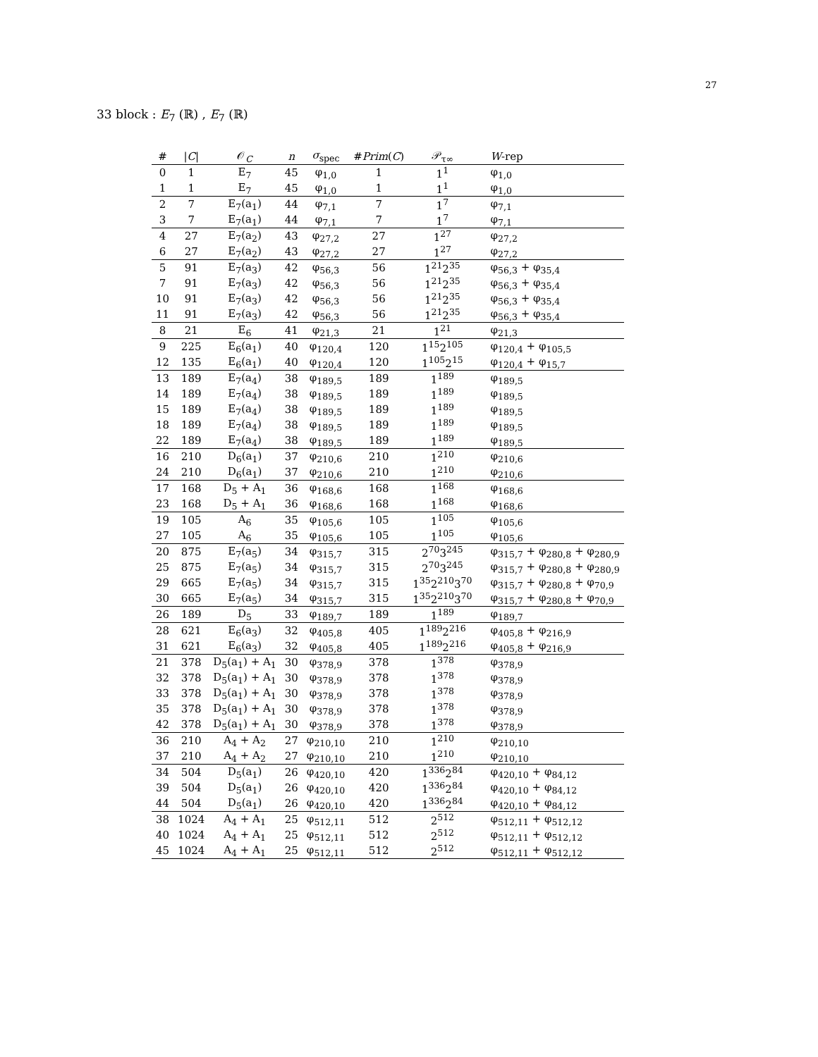27
33 block : E<sub>7</sub> (ℝ) , E<sub>7</sub> (ℝ)
| # | / C / | 𝒪<sub>C</sub> | n | σ<sub>spec</sub> | # Prim ( C ) | 𝒫<sub>τ∞</sub> | W -rep |
| --- | --- | --- | --- | --- | --- | --- | --- |
| 0 | 1 | E<sub>7</sub> | 45 | φ<sub>1,0</sub> | 1 | 1<sup>1</sup> | φ<sub>1,0</sub> |
| 1 | 1 | E<sub>7</sub> | 45 | φ<sub>1,0</sub> | 1 | 1<sup>1</sup> | φ<sub>1,0</sub> |
| 2 | 7 | E<sub>7</sub>(a<sub>1</sub>) | 44 | φ<sub>7,1</sub> | 7 | 1<sup>7</sup> | φ<sub>7,1</sub> |
| 3 | 7 | E<sub>7</sub>(a<sub>1</sub>) | 44 | φ<sub>7,1</sub> | 7 | 1<sup>7</sup> | φ<sub>7,1</sub> |
| 4 | 27 | E<sub>7</sub>(a<sub>2</sub>) | 43 | φ<sub>27,2</sub> | 27 | 1<sup>27</sup> | φ<sub>27,2</sub> |
| 6 | 27 | E<sub>7</sub>(a<sub>2</sub>) | 43 | φ<sub>27,2</sub> | 27 | 1<sup>27</sup> | φ<sub>27,2</sub> |
| 5 | 91 | E<sub>7</sub>(a<sub>3</sub>) | 42 | φ<sub>56,3</sub> | 56 | 1<sup>21</sup>2<sup>35</sup> | φ<sub>56,3</sub> + φ<sub>35,4</sub> |
| 7 | 91 | E<sub>7</sub>(a<sub>3</sub>) | 42 | φ<sub>56,3</sub> | 56 | 1<sup>21</sup>2<sup>35</sup> | φ<sub>56,3</sub> + φ<sub>35,4</sub> |
| 10 | 91 | E<sub>7</sub>(a<sub>3</sub>) | 42 | φ<sub>56,3</sub> | 56 | 1<sup>21</sup>2<sup>35</sup> | φ<sub>56,3</sub> + φ<sub>35,4</sub> |
| 11 | 91 | E<sub>7</sub>(a<sub>3</sub>) | 42 | φ<sub>56,3</sub> | 56 | 1<sup>21</sup>2<sup>35</sup> | φ<sub>56,3</sub> + φ<sub>35,4</sub> |
| 8 | 21 | E<sub>6</sub> | 41 | φ<sub>21,3</sub> | 21 | 1<sup>21</sup> | φ<sub>21,3</sub> |
| 9 | 225 | E<sub>6</sub>(a<sub>1</sub>) | 40 | φ<sub>120,4</sub> | 120 | 1<sup>15</sup>2<sup>105</sup> | φ<sub>120,4</sub> + φ<sub>105,5</sub> |
| 12 | 135 | E<sub>6</sub>(a<sub>1</sub>) | 40 | φ<sub>120,4</sub> | 120 | 1<sup>105</sup>2<sup>15</sup> | φ<sub>120,4</sub> + φ<sub>15,7</sub> |
| 13 | 189 | E<sub>7</sub>(a<sub>4</sub>) | 38 | φ<sub>189,5</sub> | 189 | 1<sup>189</sup> | φ<sub>189,5</sub> |
| 14 | 189 | E<sub>7</sub>(a<sub>4</sub>) | 38 | φ<sub>189,5</sub> | 189 | 1<sup>189</sup> | φ<sub>189,5</sub> |
| 15 | 189 | E<sub>7</sub>(a<sub>4</sub>) | 38 | φ<sub>189,5</sub> | 189 | 1<sup>189</sup> | φ<sub>189,5</sub> |
| 18 | 189 | E<sub>7</sub>(a<sub>4</sub>) | 38 | φ<sub>189,5</sub> | 189 | 1<sup>189</sup> | φ<sub>189,5</sub> |
| 22 | 189 | E<sub>7</sub>(a<sub>4</sub>) | 38 | φ<sub>189,5</sub> | 189 | 1<sup>189</sup> | φ<sub>189,5</sub> |
| 16 | 210 | D<sub>6</sub>(a<sub>1</sub>) | 37 | φ<sub>210,6</sub> | 210 | 1<sup>210</sup> | φ<sub>210,6</sub> |
| 24 | 210 | D<sub>6</sub>(a<sub>1</sub>) | 37 | φ<sub>210,6</sub> | 210 | 1<sup>210</sup> | φ<sub>210,6</sub> |
| 17 | 168 | D<sub>5</sub> + A<sub>1</sub> | 36 | φ<sub>168,6</sub> | 168 | 1<sup>168</sup> | φ<sub>168,6</sub> |
| 23 | 168 | D<sub>5</sub> + A<sub>1</sub> | 36 | φ<sub>168,6</sub> | 168 | 1<sup>168</sup> | φ<sub>168,6</sub> |
| 19 | 105 | A<sub>6</sub> | 35 | φ<sub>105,6</sub> | 105 | 1<sup>105</sup> | φ<sub>105,6</sub> |
| 27 | 105 | A<sub>6</sub> | 35 | φ<sub>105,6</sub> | 105 | 1<sup>105</sup> | φ<sub>105,6</sub> |
| 20 | 875 | E<sub>7</sub>(a<sub>5</sub>) | 34 | φ<sub>315,7</sub> | 315 | 2<sup>70</sup>3<sup>245</sup> | φ<sub>315,7</sub> + φ<sub>280,8</sub> + φ<sub>280,9</sub> |
| 25 | 875 | E<sub>7</sub>(a<sub>5</sub>) | 34 | φ<sub>315,7</sub> | 315 | 2<sup>70</sup>3<sup>245</sup> | φ<sub>315,7</sub> + φ<sub>280,8</sub> + φ<sub>280,9</sub> |
| 29 | 665 | E<sub>7</sub>(a<sub>5</sub>) | 34 | φ<sub>315,7</sub> | 315 | 1<sup>35</sup>2<sup>210</sup>3<sup>70</sup> | φ<sub>315,7</sub> + φ<sub>280,8</sub> + φ<sub>70,9</sub> |
| 30 | 665 | E<sub>7</sub>(a<sub>5</sub>) | 34 | φ<sub>315,7</sub> | 315 | 1<sup>35</sup>2<sup>210</sup>3<sup>70</sup> | φ<sub>315,7</sub> + φ<sub>280,8</sub> + φ<sub>70,9</sub> |
| 26 | 189 | D<sub>5</sub> | 33 | φ<sub>189,7</sub> | 189 | 1<sup>189</sup> | φ<sub>189,7</sub> |
| 28 | 621 | E<sub>6</sub>(a<sub>3</sub>) | 32 | φ<sub>405,8</sub> | 405 | 1<sup>189</sup>2<sup>216</sup> | φ<sub>405,8</sub> + φ<sub>216,9</sub> |
| 31 | 621 | E<sub>6</sub>(a<sub>3</sub>) | 32 | φ<sub>405,8</sub> | 405 | 1<sup>189</sup>2<sup>216</sup> | φ<sub>405,8</sub> + φ<sub>216,9</sub> |
| 21 | 378 | D<sub>5</sub>(a<sub>1</sub>) + A<sub>1</sub> | 30 | φ<sub>378,9</sub> | 378 | 1<sup>378</sup> | φ<sub>378,9</sub> |
| 32 | 378 | D<sub>5</sub>(a<sub>1</sub>) + A<sub>1</sub> | 30 | φ<sub>378,9</sub> | 378 | 1<sup>378</sup> | φ<sub>378,9</sub> |
| 33 | 378 | D<sub>5</sub>(a<sub>1</sub>) + A<sub>1</sub> | 30 | φ<sub>378,9</sub> | 378 | 1<sup>378</sup> | φ<sub>378,9</sub> |
| 35 | 378 | D<sub>5</sub>(a<sub>1</sub>) + A<sub>1</sub> | 30 | φ<sub>378,9</sub> | 378 | 1<sup>378</sup> | φ<sub>378,9</sub> |
| 42 | 378 | D<sub>5</sub>(a<sub>1</sub>) + A<sub>1</sub> | 30 | φ<sub>378,9</sub> | 378 | 1<sup>378</sup> | φ<sub>378,9</sub> |
| 36 | 210 | A<sub>4</sub> + A<sub>2</sub> | 27 | φ<sub>210,10</sub> | 210 | 1<sup>210</sup> | φ<sub>210,10</sub> |
| 37 | 210 | A<sub>4</sub> + A<sub>2</sub> | 27 | φ<sub>210,10</sub> | 210 | 1<sup>210</sup> | φ<sub>210,10</sub> |
| 34 | 504 | D<sub>5</sub>(a<sub>1</sub>) | 26 | φ<sub>420,10</sub> | 420 | 1<sup>336</sup>2<sup>84</sup> | φ<sub>420,10</sub> + φ<sub>84,12</sub> |
| 39 | 504 | D<sub>5</sub>(a<sub>1</sub>) | 26 | φ<sub>420,10</sub> | 420 | 1<sup>336</sup>2<sup>84</sup> | φ<sub>420,10</sub> + φ<sub>84,12</sub> |
| 44 | 504 | D<sub>5</sub>(a<sub>1</sub>) | 26 | φ<sub>420,10</sub> | 420 | 1<sup>336</sup>2<sup>84</sup> | φ<sub>420,10</sub> + φ<sub>84,12</sub> |
| 38 | 1024 | A<sub>4</sub> + A<sub>1</sub> | 25 | φ<sub>512,11</sub> | 512 | 2<sup>512</sup> | φ<sub>512,11</sub> + φ<sub>512,12</sub> |
| 40 | 1024 | A<sub>4</sub> + A<sub>1</sub> | 25 | φ<sub>512,11</sub> | 512 | 2<sup>512</sup> | φ<sub>512,11</sub> + φ<sub>512,12</sub> |
| 45 | 1024 | A<sub>4</sub> + A<sub>1</sub> | 25 | φ<sub>512,11</sub> | 512 | 2<sup>512</sup> | φ<sub>512,11</sub> + φ<sub>512,12</sub> |